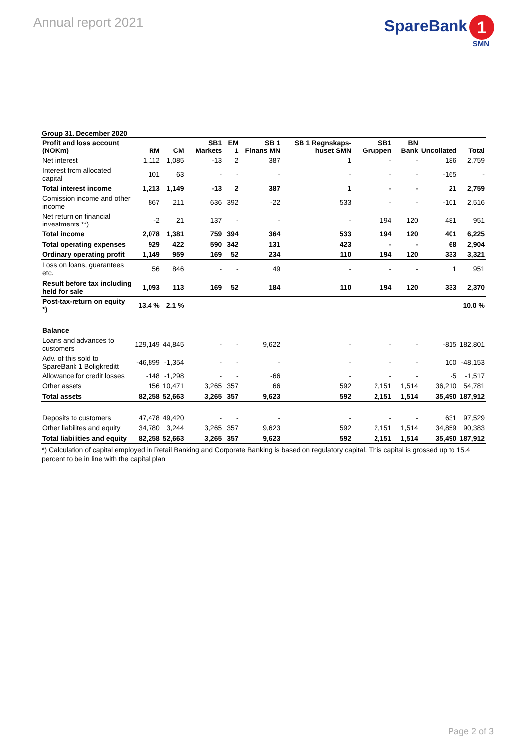Annual report 2021
SpareBank 1
SMN
Group 31. December 2020
| Profit and loss account (NOKm) | RM | CM | SB1 Markets | EM 1 | SB 1 Finans MN | SB 1 Regnskaps-huset SMN | SB1 Gruppen | BN Bank | Uncollated | Total |
| --- | --- | --- | --- | --- | --- | --- | --- | --- | --- | --- |
| Net interest | 1,112 | 1,085 | -13 | 2 | 387 | 1 | - | - | 186 | 2,759 |
| Interest from allocated capital | 101 | 63 | - | - | - | - | - | - | -165 | - |
| Total interest income | 1,213 | 1,149 | -13 | 2 | 387 | 1 | - | - | 21 | 2,759 |
| Comission income and other income | 867 | 211 | 636 | 392 | -22 | 533 | - | - | -101 | 2,516 |
| Net return on financial investments **) | -2 | 21 | 137 | - | - | - | 194 | 120 | 481 | 951 |
| Total income | 2,078 | 1,381 | 759 | 394 | 364 | 533 | 194 | 120 | 401 | 6,225 |
| Total operating expenses | 929 | 422 | 590 | 342 | 131 | 423 | - | - | 68 | 2,904 |
| Ordinary operating profit | 1,149 | 959 | 169 | 52 | 234 | 110 | 194 | 120 | 333 | 3,321 |
| Loss on loans, guarantees etc. | 56 | 846 | - | - | 49 | - | - | - | 1 | 951 |
| Result before tax including held for sale | 1,093 | 113 | 169 | 52 | 184 | 110 | 194 | 120 | 333 | 2,370 |
| Post-tax-return on equity *) | 13.4 % | 2.1 % | | | | | | | | 10.0 % |
| Balance | | | | | | | | | | |
| Loans and advances to customers | 129,149 | 44,845 | - | - | 9,622 | - | - | - | -815 | 182,801 |
| Adv. of this sold to SpareBank 1 Boligkreditt | -46,899 | -1,354 | - | - | - | - | - | - | 100 | -48,153 |
| Allowance for credit losses | -148 | -1,298 | - | - | -66 | - | - | - | -5 | -1,517 |
| Other assets | 156 | 10,471 | 3,265 | 357 | 66 | 592 | 2,151 | 1,514 | 36,210 | 54,781 |
| Total assets | 82,258 | 52,663 | 3,265 | 357 | 9,623 | 592 | 2,151 | 1,514 | 35,490 | 187,912 |
| Deposits to customers | 47,478 | 49,420 | - | - | - | - | - | - | 631 | 97,529 |
| Other liabilites and equity | 34,780 | 3,244 | 3,265 | 357 | 9,623 | 592 | 2,151 | 1,514 | 34,859 | 90,383 |
| Total liabilities and equity | 82,258 | 52,663 | 3,265 | 357 | 9,623 | 592 | 2,151 | 1,514 | 35,490 | 187,912 |
*) Calculation of capital employed in Retail Banking and Corporate Banking is based on regulatory capital. This capital is grossed up to 15.4 percent to be in line with the capital plan
Page 2 of 3